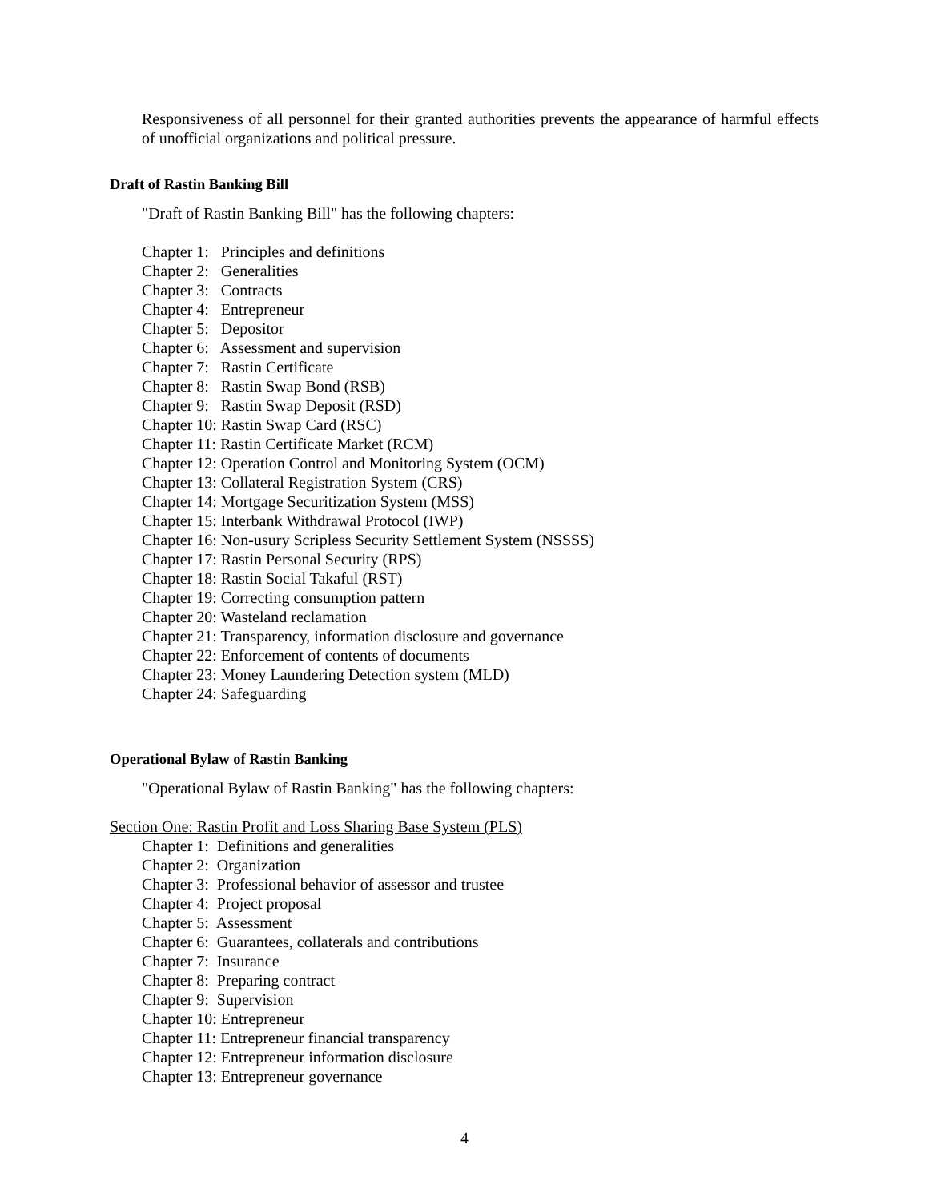Responsiveness of all personnel for their granted authorities prevents the appearance of harmful effects of unofficial organizations and political pressure.
Draft of Rastin Banking Bill
"Draft of Rastin Banking Bill" has the following chapters:
Chapter 1: Principles and definitions
Chapter 2: Generalities
Chapter 3: Contracts
Chapter 4: Entrepreneur
Chapter 5: Depositor
Chapter 6: Assessment and supervision
Chapter 7: Rastin Certificate
Chapter 8: Rastin Swap Bond (RSB)
Chapter 9: Rastin Swap Deposit (RSD)
Chapter 10: Rastin Swap Card (RSC)
Chapter 11: Rastin Certificate Market (RCM)
Chapter 12: Operation Control and Monitoring System (OCM)
Chapter 13: Collateral Registration System (CRS)
Chapter 14: Mortgage Securitization System (MSS)
Chapter 15: Interbank Withdrawal Protocol (IWP)
Chapter 16: Non-usury Scripless Security Settlement System (NSSSS)
Chapter 17: Rastin Personal Security (RPS)
Chapter 18: Rastin Social Takaful (RST)
Chapter 19: Correcting consumption pattern
Chapter 20: Wasteland reclamation
Chapter 21: Transparency, information disclosure and governance
Chapter 22: Enforcement of contents of documents
Chapter 23: Money Laundering Detection system (MLD)
Chapter 24: Safeguarding
Operational Bylaw of Rastin Banking
"Operational Bylaw of Rastin Banking" has the following chapters:
Section One: Rastin Profit and Loss Sharing Base System (PLS)
Chapter 1: Definitions and generalities
Chapter 2: Organization
Chapter 3: Professional behavior of assessor and trustee
Chapter 4: Project proposal
Chapter 5: Assessment
Chapter 6: Guarantees, collaterals and contributions
Chapter 7: Insurance
Chapter 8: Preparing contract
Chapter 9: Supervision
Chapter 10: Entrepreneur
Chapter 11: Entrepreneur financial transparency
Chapter 12: Entrepreneur information disclosure
Chapter 13: Entrepreneur governance
4